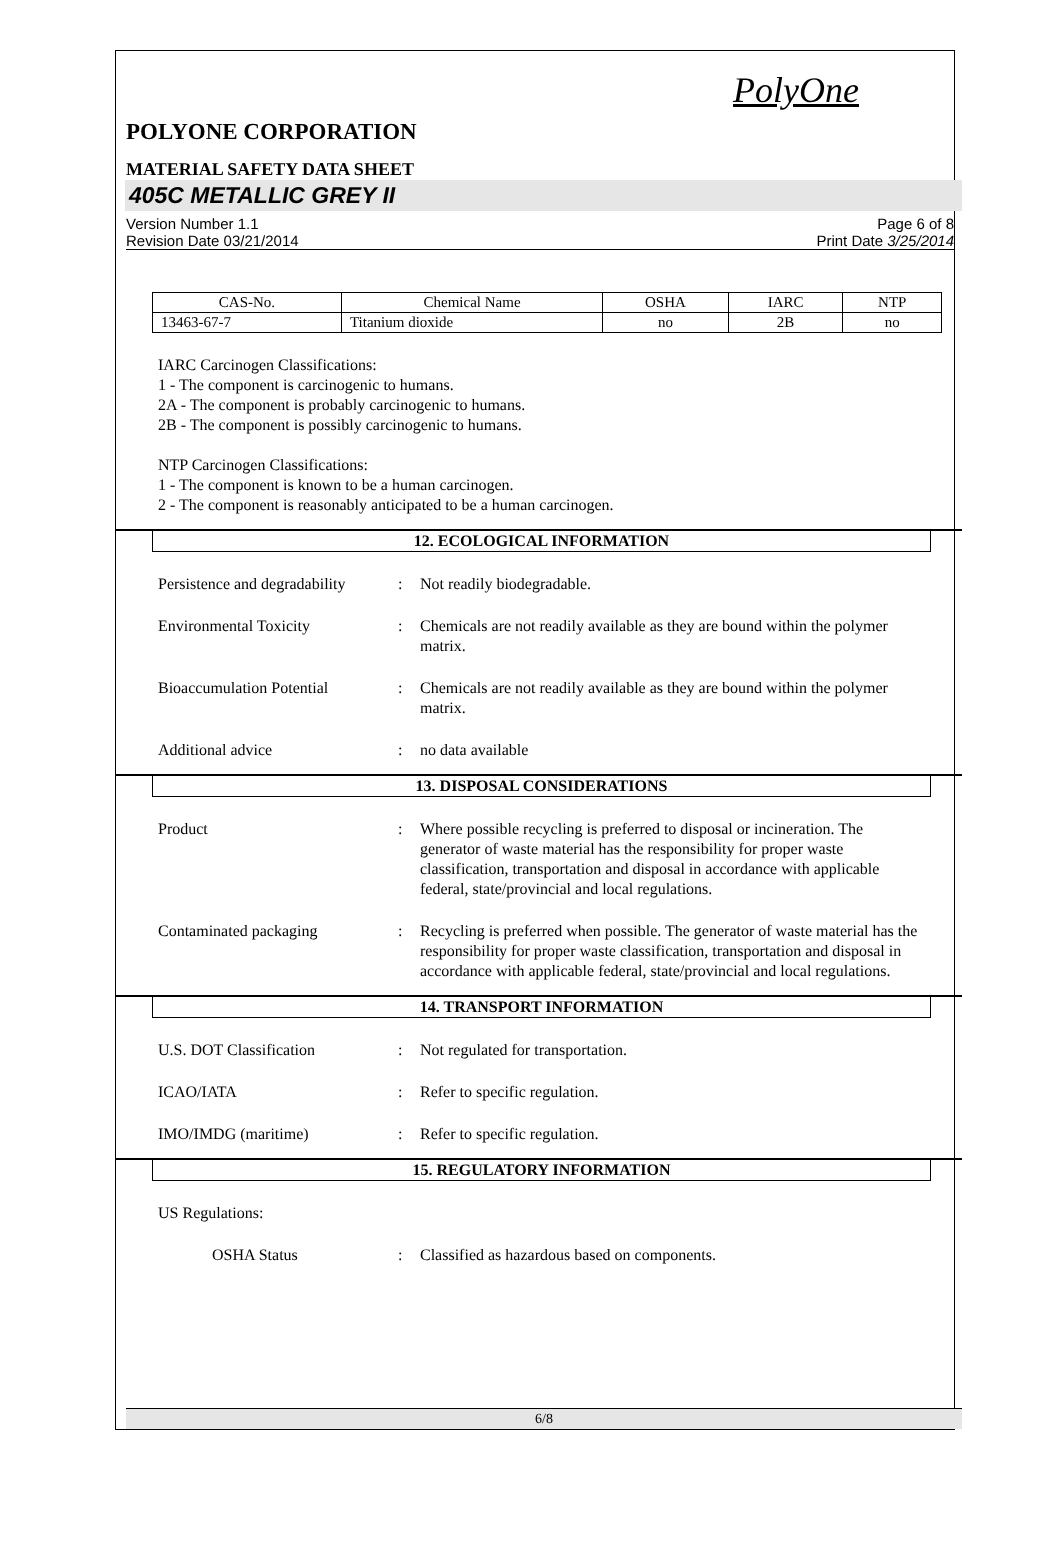PolyOne
POLYONE CORPORATION
MATERIAL SAFETY DATA SHEET
405C METALLIC GREY II
Version Number 1.1
Revision Date 03/21/2014
Page 6 of 8
Print Date 3/25/2014
| CAS-No. | Chemical Name | OSHA | IARC | NTP |
| --- | --- | --- | --- | --- |
| 13463-67-7 | Titanium dioxide | no | 2B | no |
IARC Carcinogen Classifications:
1 - The component is carcinogenic to humans.
2A - The component is probably carcinogenic to humans.
2B - The component is possibly carcinogenic to humans.
NTP Carcinogen Classifications:
1 - The component is known to be a human carcinogen.
2 - The component is reasonably anticipated to be a human carcinogen.
12. ECOLOGICAL INFORMATION
Persistence and degradability
: Not readily biodegradable.
Environmental Toxicity : Chemicals are not readily available as they are bound within the polymer matrix.
Bioaccumulation Potential : Chemicals are not readily available as they are bound within the polymer matrix.
Additional advice : no data available
13. DISPOSAL CONSIDERATIONS
Product : Where possible recycling is preferred to disposal or incineration. The generator of waste material has the responsibility for proper waste classification, transportation and disposal in accordance with applicable federal, state/provincial and local regulations.
Contaminated packaging : Recycling is preferred when possible. The generator of waste material has the responsibility for proper waste classification, transportation and disposal in accordance with applicable federal, state/provincial and local regulations.
14. TRANSPORT INFORMATION
U.S. DOT Classification : Not regulated for transportation.
ICAO/IATA : Refer to specific regulation.
IMO/IMDG (maritime) : Refer to specific regulation.
15. REGULATORY INFORMATION
US Regulations:
OSHA Status : Classified as hazardous based on components.
6/8